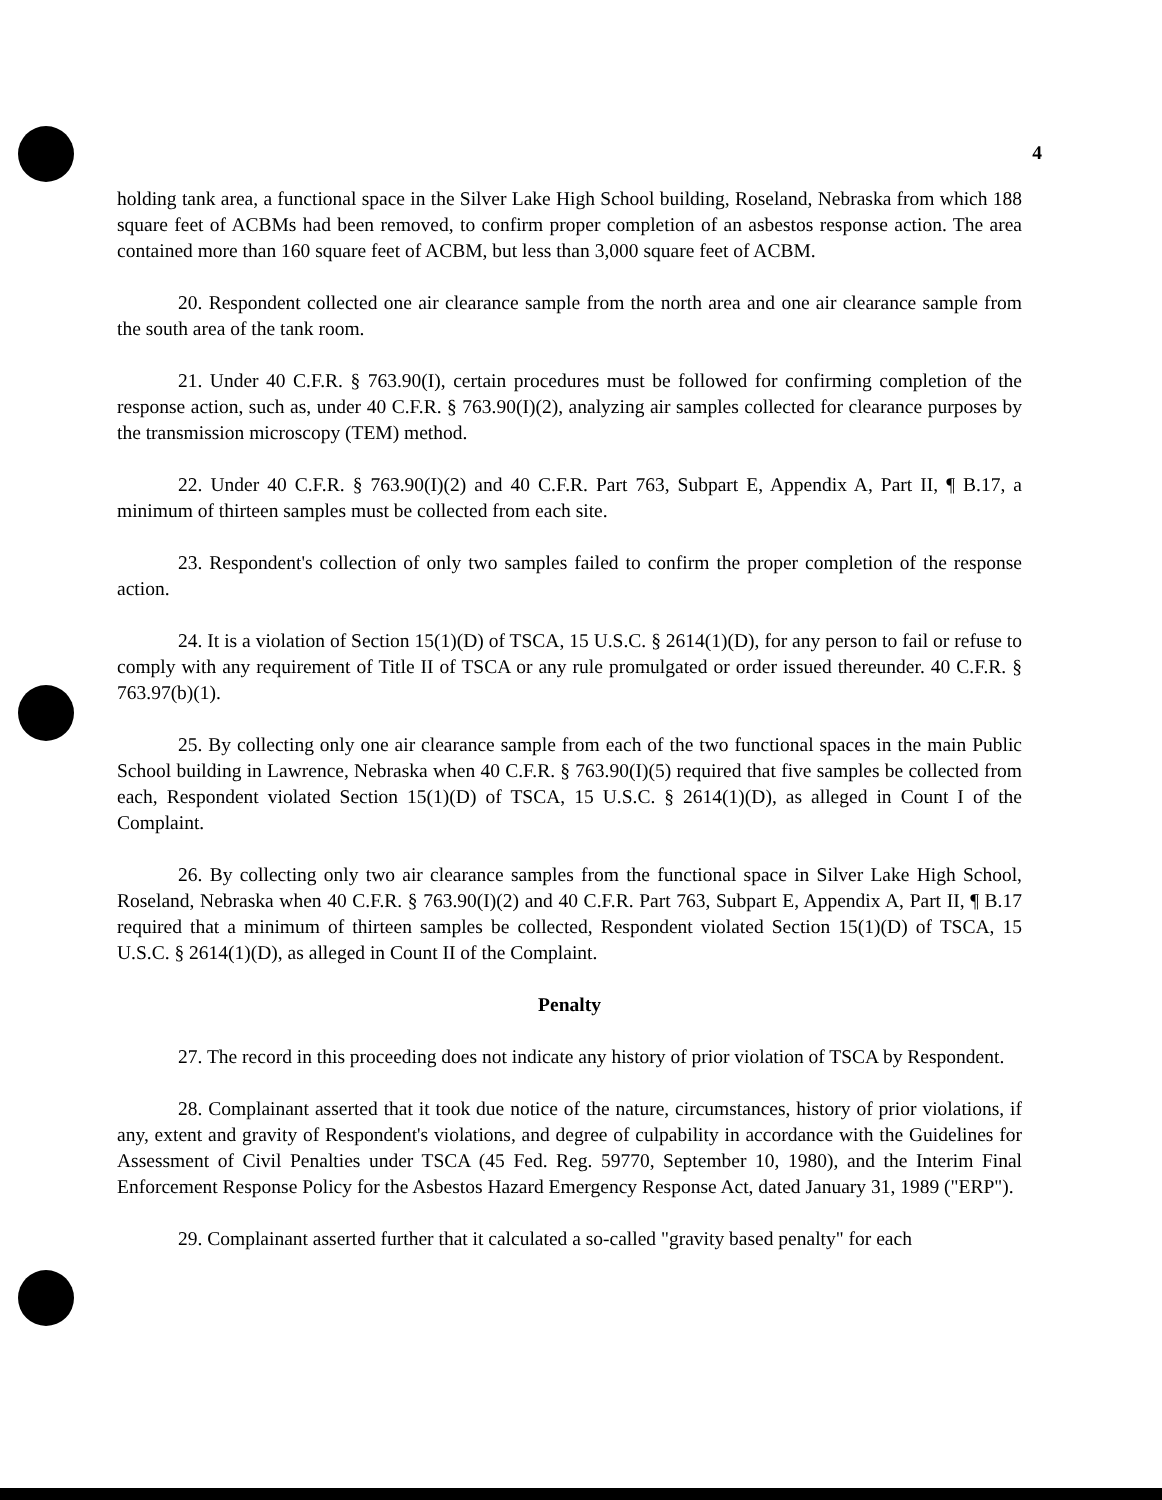4
holding tank area, a functional space in the Silver Lake High School building, Roseland, Nebraska from which 188 square feet of ACBMs had been removed, to confirm proper completion of an asbestos response action. The area contained more than 160 square feet of ACBM, but less than 3,000 square feet of ACBM.
20. Respondent collected one air clearance sample from the north area and one air clearance sample from the south area of the tank room.
21. Under 40 C.F.R. § 763.90(I), certain procedures must be followed for confirming completion of the response action, such as, under 40 C.F.R. § 763.90(I)(2), analyzing air samples collected for clearance purposes by the transmission microscopy (TEM) method.
22. Under 40 C.F.R. § 763.90(I)(2) and 40 C.F.R. Part 763, Subpart E, Appendix A, Part II, ¶ B.17, a minimum of thirteen samples must be collected from each site.
23. Respondent's collection of only two samples failed to confirm the proper completion of the response action.
24. It is a violation of Section 15(1)(D) of TSCA, 15 U.S.C. § 2614(1)(D), for any person to fail or refuse to comply with any requirement of Title II of TSCA or any rule promulgated or order issued thereunder. 40 C.F.R. § 763.97(b)(1).
25. By collecting only one air clearance sample from each of the two functional spaces in the main Public School building in Lawrence, Nebraska when 40 C.F.R. § 763.90(I)(5) required that five samples be collected from each, Respondent violated Section 15(1)(D) of TSCA, 15 U.S.C. § 2614(1)(D), as alleged in Count I of the Complaint.
26. By collecting only two air clearance samples from the functional space in Silver Lake High School, Roseland, Nebraska when 40 C.F.R. § 763.90(I)(2) and 40 C.F.R. Part 763, Subpart E, Appendix A, Part II, ¶ B.17 required that a minimum of thirteen samples be collected, Respondent violated Section 15(1)(D) of TSCA, 15 U.S.C. § 2614(1)(D), as alleged in Count II of the Complaint.
Penalty
27. The record in this proceeding does not indicate any history of prior violation of TSCA by Respondent.
28. Complainant asserted that it took due notice of the nature, circumstances, history of prior violations, if any, extent and gravity of Respondent's violations, and degree of culpability in accordance with the Guidelines for Assessment of Civil Penalties under TSCA (45 Fed. Reg. 59770, September 10, 1980), and the Interim Final Enforcement Response Policy for the Asbestos Hazard Emergency Response Act, dated January 31, 1989 ("ERP").
29. Complainant asserted further that it calculated a so-called "gravity based penalty" for each